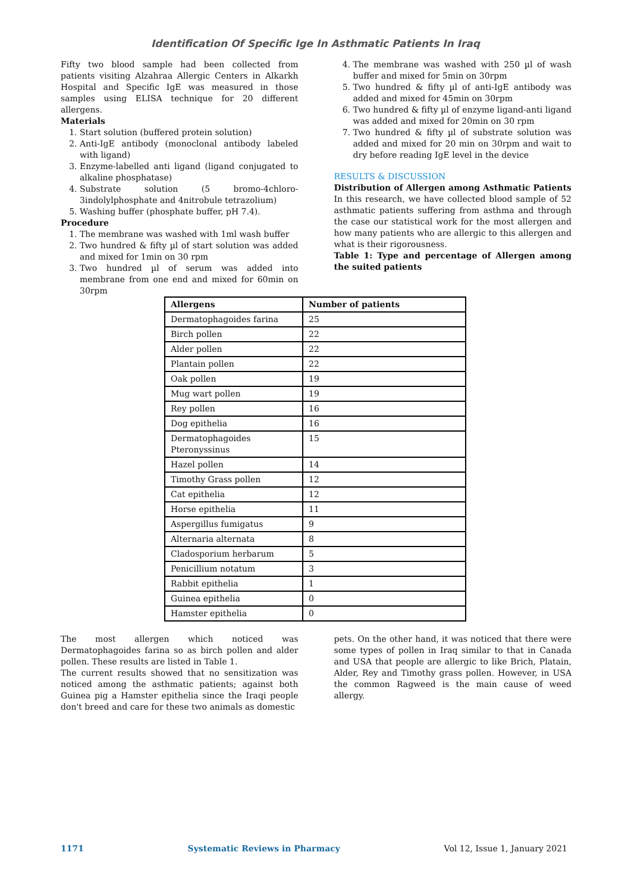Identification Of Specific Ige In Asthmatic Patients In Iraq
Fifty two blood sample had been collected from patients visiting Alzahraa Allergic Centers in Alkarkh Hospital and Specific IgE was measured in those samples using ELISA technique for 20 different allergens.
Materials
1. Start solution (buffered protein solution)
2. Anti-IgE antibody (monoclonal antibody labeled with ligand)
3. Enzyme-labelled anti ligand (ligand conjugated to alkaline phosphatase)
4. Substrate solution (5 bromo-4chloro-3indolylphosphate and 4nitrobule tetrazolium)
5. Washing buffer (phosphate buffer, pH 7.4).
Procedure
1. The membrane was washed with 1ml wash buffer
2. Two hundred & fifty µl of start solution was added and mixed for 1min on 30 rpm
3. Two hundred µl of serum was added into membrane from one end and mixed for 60min on 30rpm
4. The membrane was washed with 250 µl of wash buffer and mixed for 5min on 30rpm
5. Two hundred & fifty µl of anti-IgE antibody was added and mixed for 45min on 30rpm
6. Two hundred & fifty µl of enzyme ligand-anti ligand was added and mixed for 20min on 30 rpm
7. Two hundred & fifty µl of substrate solution was added and mixed for 20 min on 30rpm and wait to dry before reading IgE level in the device
RESULTS & DISCUSSION
Distribution of Allergen among Asthmatic Patients
In this research, we have collected blood sample of 52 asthmatic patients suffering from asthma and through the case our statistical work for the most allergen and how many patients who are allergic to this allergen and what is their rigorousness.
Table 1: Type and percentage of Allergen among the suited patients
| Allergens | Number of patients |
| --- | --- |
| Dermatophagoides farina | 25 |
| Birch pollen | 22 |
| Alder pollen | 22 |
| Plantain pollen | 22 |
| Oak pollen | 19 |
| Mug wart pollen | 19 |
| Rey pollen | 16 |
| Dog epithelia | 16 |
| Dermatophagoides Pteronyssinus | 15 |
| Hazel pollen | 14 |
| Timothy Grass pollen | 12 |
| Cat epithelia | 12 |
| Horse epithelia | 11 |
| Aspergillus fumigatus | 9 |
| Alternaria alternata | 8 |
| Cladosporium herbarum | 5 |
| Penicillium notatum | 3 |
| Rabbit epithelia | 1 |
| Guinea epithelia | 0 |
| Hamster epithelia | 0 |
The most allergen which noticed was Dermatophagoides farina so as birch pollen and alder pollen. These results are listed in Table 1.
The current results showed that no sensitization was noticed among the asthmatic patients; against both Guinea pig a Hamster epithelia since the Iraqi people don't breed and care for these two animals as domestic
pets. On the other hand, it was noticed that there were some types of pollen in Iraq similar to that in Canada and USA that people are allergic to like Brich, Platain, Alder, Rey and Timothy grass pollen. However, in USA the common Ragweed is the main cause of weed allergy.
1171 Systematic Reviews in Pharmacy Vol 12, Issue 1, January 2021